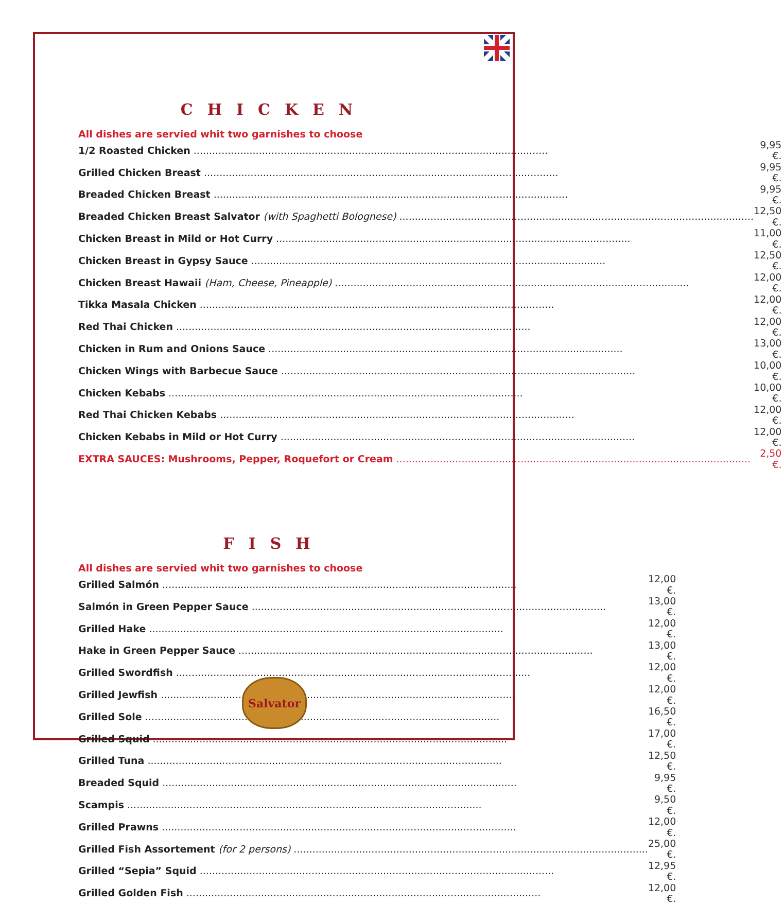CHICKEN
All dishes are servied whit two garnishes to choose
| 1/2 Roasted Chicken | 9,95 €. |
| Grilled Chicken Breast | 9,95 €. |
| Breaded Chicken Breast | 9,95 €. |
| Breaded Chicken Breast Salvator (with Spaghetti Bolognese) | 12,50 €. |
| Chicken Breast in Mild or Hot Curry | 11,00 €. |
| Chicken Breast in Gypsy Sauce | 12,50 €. |
| Chicken Breast Hawaii (Ham, Cheese, Pineapple) | 12,00 €. |
| Tikka Masala Chicken | 12,00 €. |
| Red Thai Chicken | 12,00 €. |
| Chicken in Rum and Onions Sauce | 13,00 €. |
| Chicken Wings with Barbecue Sauce | 10,00 €. |
| Chicken Kebabs | 10,00 €. |
| Red Thai Chicken Kebabs | 12,00 €. |
| Chicken Kebabs in Mild or Hot Curry | 12,00 €. |
| EXTRA SAUCES: Mushrooms, Pepper, Roquefort or Cream | 2,50 €. |
FISH
All dishes are servied whit two garnishes to choose
| Grilled Salmón | 12,00 €. |
| Salmón in Green Pepper Sauce | 13,00 €. |
| Grilled Hake | 12,00 €. |
| Hake in Green Pepper Sauce | 13,00 €. |
| Grilled Swordfish | 12,00 €. |
| Grilled Jewfish | 12,00 €. |
| Grilled Sole | 16,50 €. |
| Grilled Squid | 17,00 €. |
| Grilled Tuna | 12,50 €. |
| Breaded Squid | 9,95 €. |
| Scampis | 9,50 €. |
| Grilled Prawns | 12,00 €. |
| Grilled Fish Assortement (for 2 persons) | 25,00 €. |
| Grilled “Sepia” Squid | 12,95 €. |
| Grilled Golden Fish | 12,00 €. |
Salvator